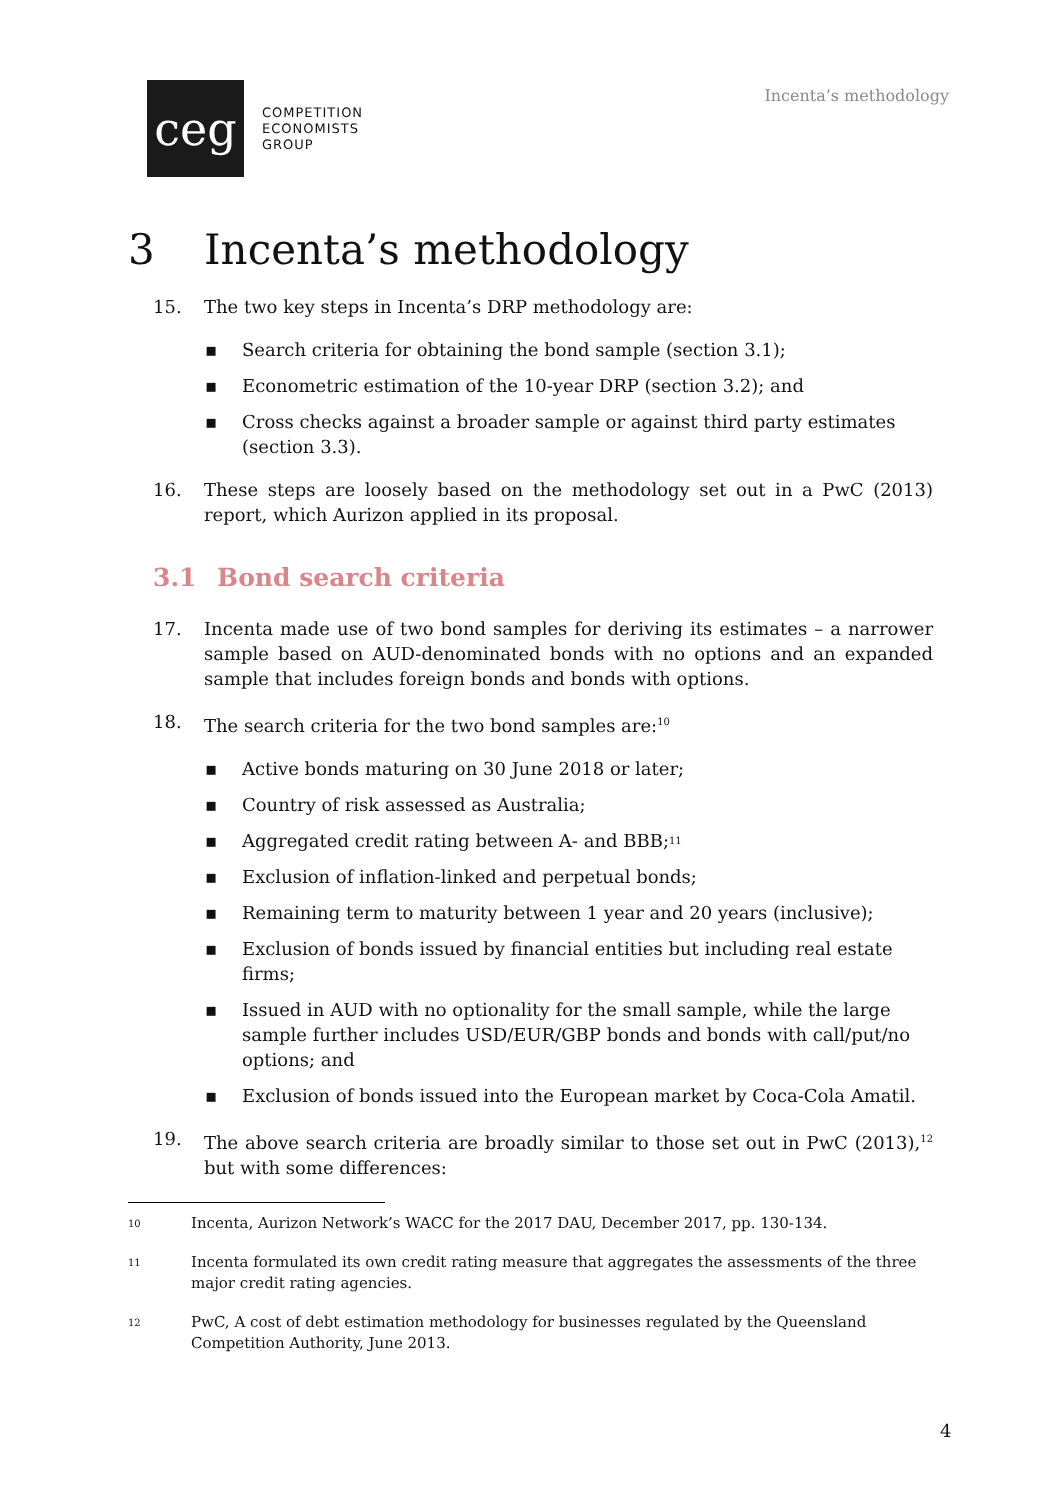ceg
COMPETITION
ECONOMISTS
GROUP
Incenta’s methodology
3 Incenta’s methodology
15. The two key steps in Incenta’s DRP methodology are:
▪ Search criteria for obtaining the bond sample (section 3.1);
▪ Econometric estimation of the 10-year DRP (section 3.2); and
▪ Cross checks against a broader sample or against third party estimates (section 3.3).
16. These steps are loosely based on the methodology set out in a PwC (2013) report, which Aurizon applied in its proposal.
3.1 Bond search criteria
17. Incenta made use of two bond samples for deriving its estimates – a narrower sample based on AUD-denominated bonds with no options and an expanded sample that includes foreign bonds and bonds with options.
18. The search criteria for the two bond samples are:<sup>10</sup>
▪ Active bonds maturing on 30 June 2018 or later;
▪ Country of risk assessed as Australia;
▪ Aggregated credit rating between A- and BBB;<sup>11</sup>
▪ Exclusion of inflation-linked and perpetual bonds;
▪ Remaining term to maturity between 1 year and 20 years (inclusive);
▪ Exclusion of bonds issued by financial entities but including real estate firms;
▪ Issued in AUD with no optionality for the small sample, while the large sample further includes USD/EUR/GBP bonds and bonds with call/put/no options; and
▪ Exclusion of bonds issued into the European market by Coca-Cola Amatil.
19. The above search criteria are broadly similar to those set out in PwC (2013),<sup>12</sup> but with some differences:
10
Incenta, Aurizon Network’s WACC for the 2017 DAU, December 2017, pp. 130-134.
11
Incenta formulated its own credit rating measure that aggregates the assessments of the three major credit rating agencies.
12
PwC, A cost of debt estimation methodology for businesses regulated by the Queensland Competition Authority, June 2013.
4